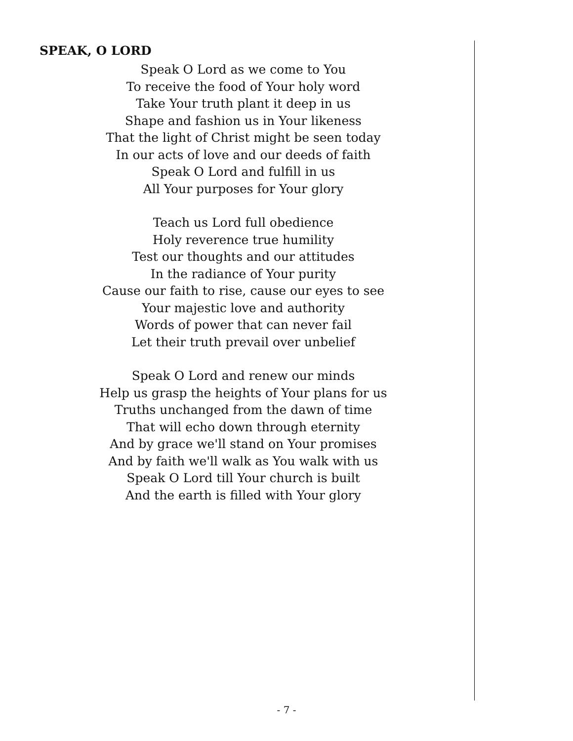SPEAK, O LORD
Speak O Lord as we come to You
To receive the food of Your holy word
Take Your truth plant it deep in us
Shape and fashion us in Your likeness
That the light of Christ might be seen today
In our acts of love and our deeds of faith
Speak O Lord and fulfill in us
All Your purposes for Your glory
Teach us Lord full obedience
Holy reverence true humility
Test our thoughts and our attitudes
In the radiance of Your purity
Cause our faith to rise, cause our eyes to see
Your majestic love and authority
Words of power that can never fail
Let their truth prevail over unbelief
Speak O Lord and renew our minds
Help us grasp the heights of Your plans for us
Truths unchanged from the dawn of time
That will echo down through eternity
And by grace we'll stand on Your promises
And by faith we'll walk as You walk with us
Speak O Lord till Your church is built
And the earth is filled with Your glory
- 7 -